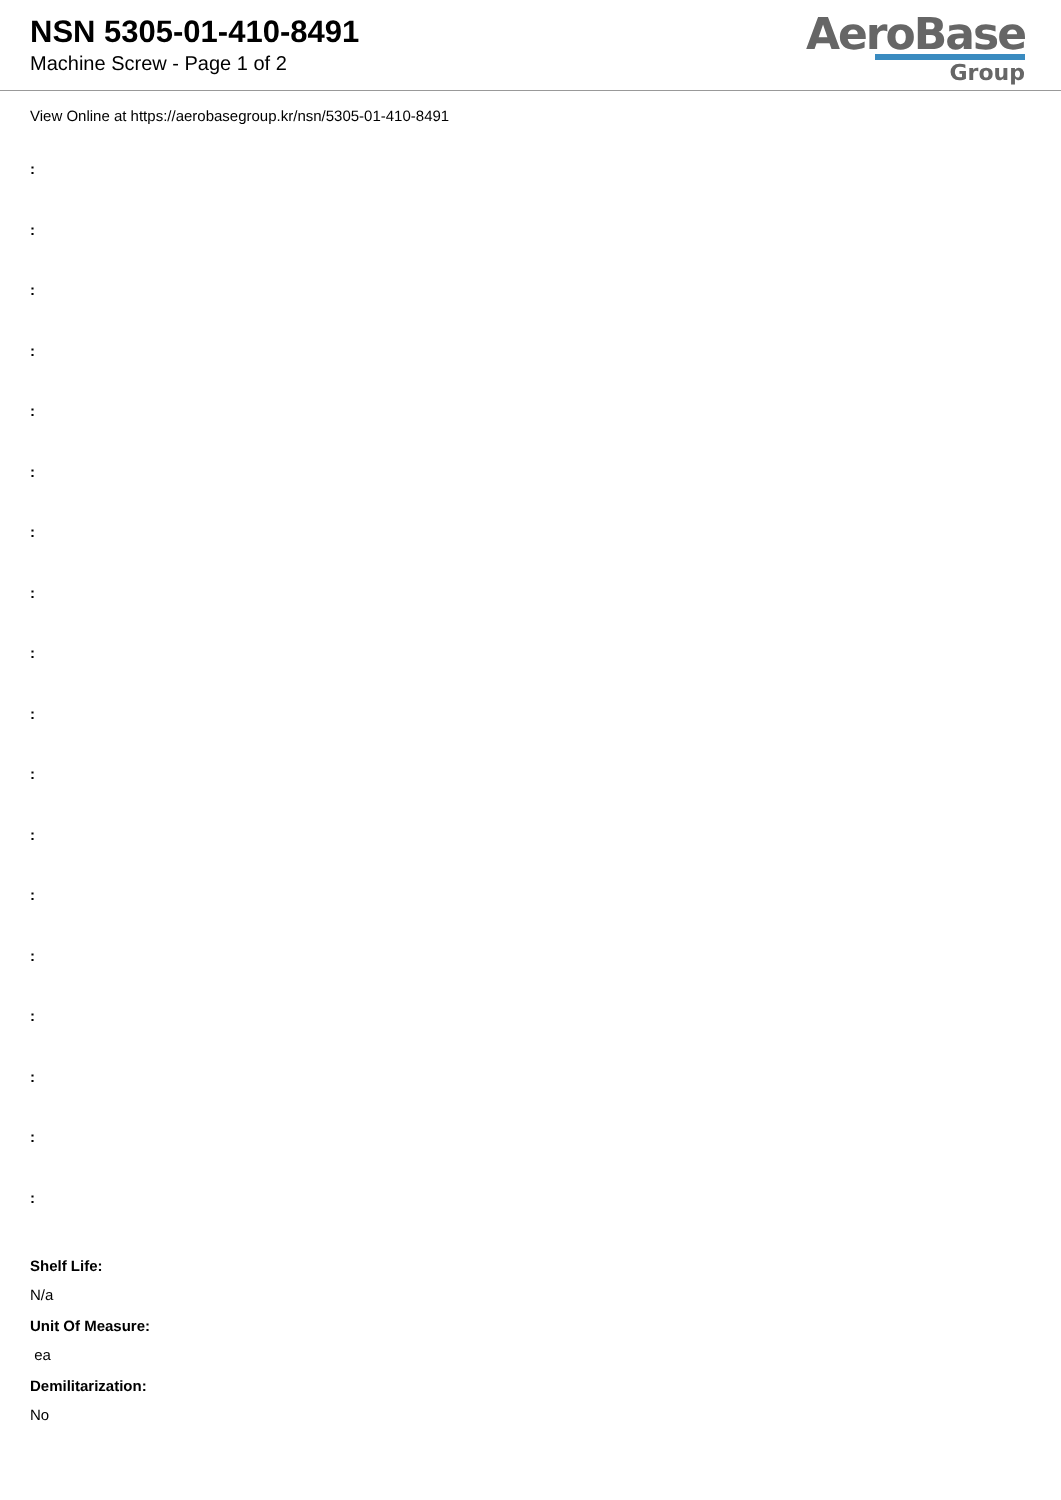NSN 5305-01-410-8491
Machine Screw - Page 1 of 2
AeroBase
Group
View Online at https://aerobasegroup.kr/nsn/5305-01-410-8491
:
:
:
:
:
:
:
:
:
:
:
:
:
:
:
:
:
:
Shelf Life:
N/a
Unit Of Measure:
ea
Demilitarization:
No